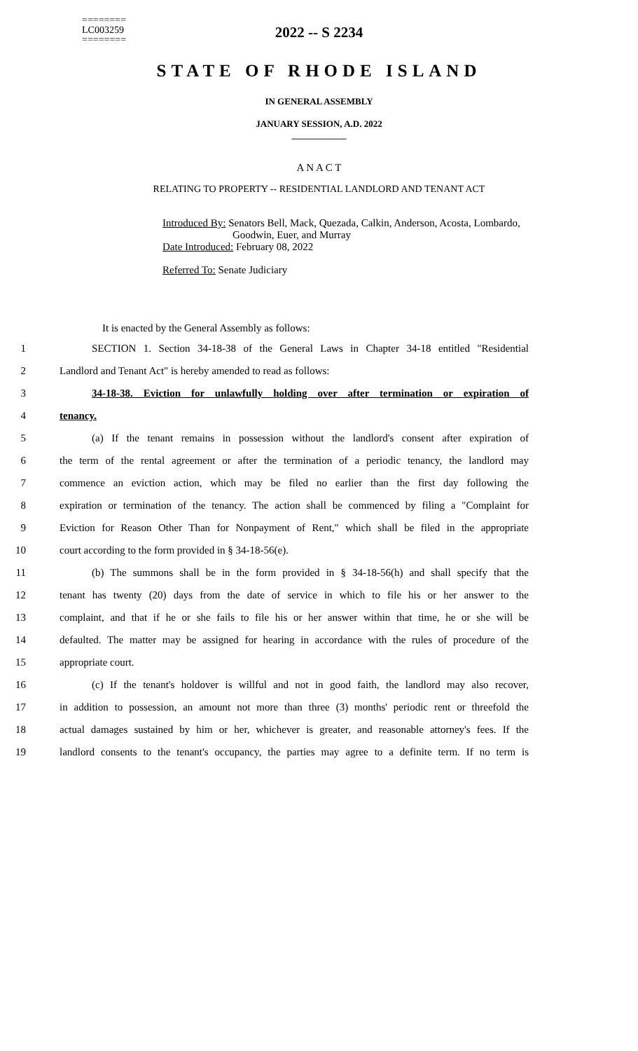========
LC003259
========
2022 -- S 2234
STATE OF RHODE ISLAND
IN GENERAL ASSEMBLY
JANUARY SESSION, A.D. 2022
____________
A N A C T
RELATING TO PROPERTY -- RESIDENTIAL LANDLORD AND TENANT ACT
Introduced By: Senators Bell, Mack, Quezada, Calkin, Anderson, Acosta, Lombardo,
Goodwin, Euer, and Murray
Date Introduced: February 08, 2022
Referred To: Senate Judiciary
It is enacted by the General Assembly as follows:
1 SECTION 1. Section 34-18-38 of the General Laws in Chapter 34-18 entitled "Residential
2 Landlord and Tenant Act" is hereby amended to read as follows:
3 34-18-38. Eviction for unlawfully holding over after termination or expiration of
4 tenancy.
5 (a) If the tenant remains in possession without the landlord's consent after expiration of
6 the term of the rental agreement or after the termination of a periodic tenancy, the landlord may
7 commence an eviction action, which may be filed no earlier than the first day following the
8 expiration or termination of the tenancy. The action shall be commenced by filing a "Complaint for
9 Eviction for Reason Other Than for Nonpayment of Rent," which shall be filed in the appropriate
10 court according to the form provided in § 34-18-56(e).
11 (b) The summons shall be in the form provided in § 34-18-56(h) and shall specify that the
12 tenant has twenty (20) days from the date of service in which to file his or her answer to the
13 complaint, and that if he or she fails to file his or her answer within that time, he or she will be
14 defaulted. The matter may be assigned for hearing in accordance with the rules of procedure of the
15 appropriate court.
16 (c) If the tenant's holdover is willful and not in good faith, the landlord may also recover,
17 in addition to possession, an amount not more than three (3) months' periodic rent or threefold the
18 actual damages sustained by him or her, whichever is greater, and reasonable attorney's fees. If the
19 landlord consents to the tenant's occupancy, the parties may agree to a definite term. If no term is